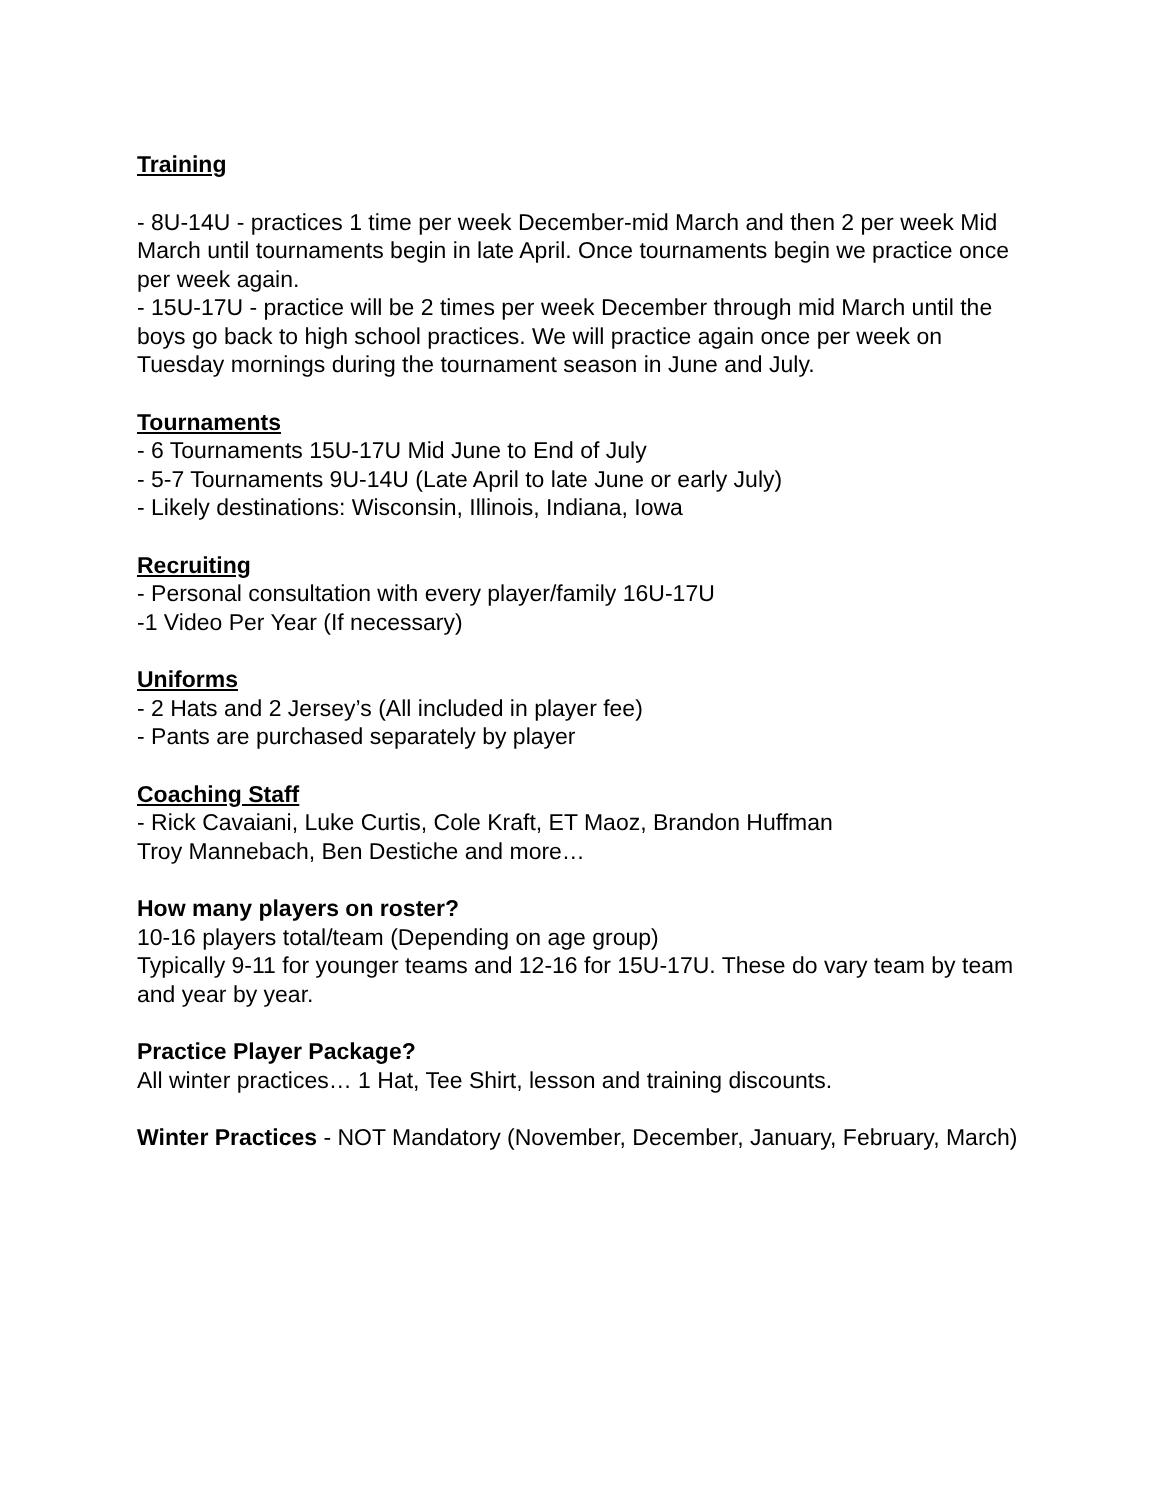Training
- 8U-14U - practices 1 time per week December-mid March and then 2 per week Mid March until tournaments begin in late April. Once tournaments begin we practice once per week again.
- 15U-17U - practice will be 2 times per week December through mid March until the boys go back to high school practices. We will practice again once per week on Tuesday mornings during the tournament season in June and July.
Tournaments
- 6 Tournaments 15U-17U Mid June to End of July
- 5-7 Tournaments 9U-14U (Late April to late June or early July)
- Likely destinations: Wisconsin, Illinois, Indiana, Iowa
Recruiting
- Personal consultation with every player/family 16U-17U
-1 Video Per Year (If necessary)
Uniforms
- 2 Hats and 2 Jersey’s (All included in player fee)
- Pants are purchased separately by player
Coaching Staff
- Rick Cavaiani, Luke Curtis, Cole Kraft, ET Maoz, Brandon Huffman
Troy Mannebach, Ben Destiche and more…
How many players on roster?
10-16 players total/team (Depending on age group)
Typically 9-11 for younger teams and 12-16 for 15U-17U. These do vary team by team and year by year.
Practice Player Package?
All winter practices… 1 Hat, Tee Shirt, lesson and training discounts.
Winter Practices - NOT Mandatory (November, December, January, February, March)